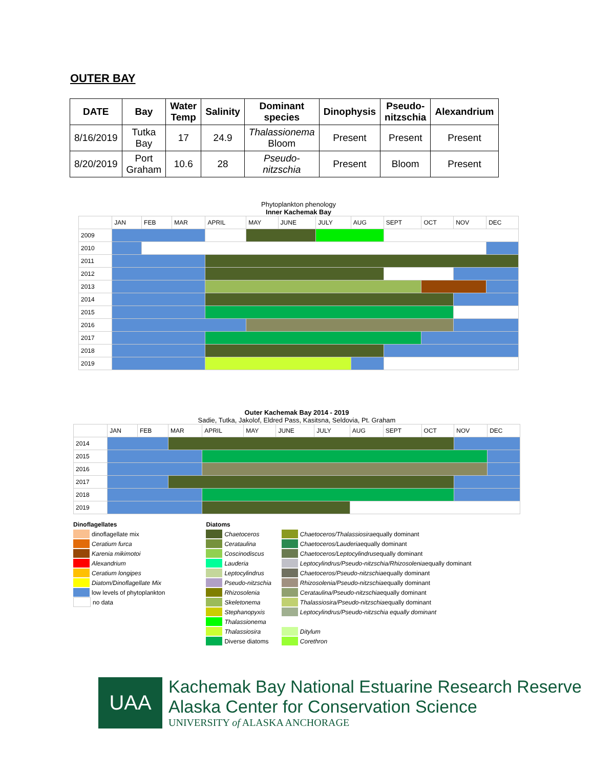OUTER BAY
| DATE | Bay | Water Temp | Salinity | Dominant species | Dinophysis | Pseudo- nitzschia | Alexandrium |
| --- | --- | --- | --- | --- | --- | --- | --- |
| 8/16/2019 | Tutka Bay | 17 | 24.9 | Thalassionema Bloom | Present | Present | Present |
| 8/20/2019 | Port Graham | 10.6 | 28 | Pseudo- nitzschia | Present | Bloom | Present |
Phytoplankton phenology
Inner Kachemak Bay
| | JAN | FEB | MAR | APRIL | MAY | JUNE | JULY | AUG | SEPT | OCT | NOV | DEC |
| 2009 | | | | | | | | | | | | |
| 2010 | | | | | | | | | | | | |
| 2011 | | | | | | | | | | | | |
| 2012 | | | | | | | | | | | | |
| 2013 | | | | | | | | | | | | |
| 2014 | | | | | | | | | | | | |
| 2015 | | | | | | | | | | | | |
| 2016 | | | | | | | | | | | | |
| 2017 | | | | | | | | | | | | |
| 2018 | | | | | | | | | | | | |
| 2019 | | | | | | | | | | | | |
Outer Kachemak Bay 2014 - 2019
Sadie, Tutka, Jakolof, Eldred Pass, Kasitsna, Seldovia, Pt. Graham
| | JAN | FEB | MAR | APRIL | MAY | JUNE | JULY | AUG | SEPT | OCT | NOV | DEC |
| 2014 | | | | | | | | | | | | |
| 2015 | | | | | | | | | | | | |
| 2016 | | | | | | | | | | | | |
| 2017 | | | | | | | | | | | | |
| 2018 | | | | | | | | | | | | |
| 2019 | | | | | | | | | | | | |
Dinoflagellates
dinoflagellate mix
Ceratium furca
Karenia mikimotoi
Alexandrium
Ceratium longipes
Diatom/Dinoflagellate Mix
low levels of phytoplankton
no data
Diatoms
Chaetoceros
Cerataulina
Coscinodiscus
Lauderia
Leptocylindrus
Pseudo-nitzschia
Rhizosolenia
Skeletonema
Stephanopyxis
Thalassionema
Thalassiosira
Diverse diatoms
Chaetoceros/Thalassiosira equally dominant
Chaetoceros/Lauderia equally dominant
Chaetoceros/Leptocylindrus equally dominant
Leptocylindrus/Pseudo-nitzschia/Rhizosolenia equally dominant
Chaetoceros/Pseudo-nitzschia equally dominant
Rhizosolenia/Pseudo-nitzschia equally dominant
Cerataulina/Pseudo-nitzschia equally dominant
Thalassiosira/Pseudo-nitzschia equally dominant
Leptocylindrus/Pseudo-nitzschia equally dominant
Ditylum
Corethron
UAA
Kachemak Bay National Estuarine Research Reserve
Alaska Center for Conservation Science
UNIVERSITY of ALASKA ANCHORAGE